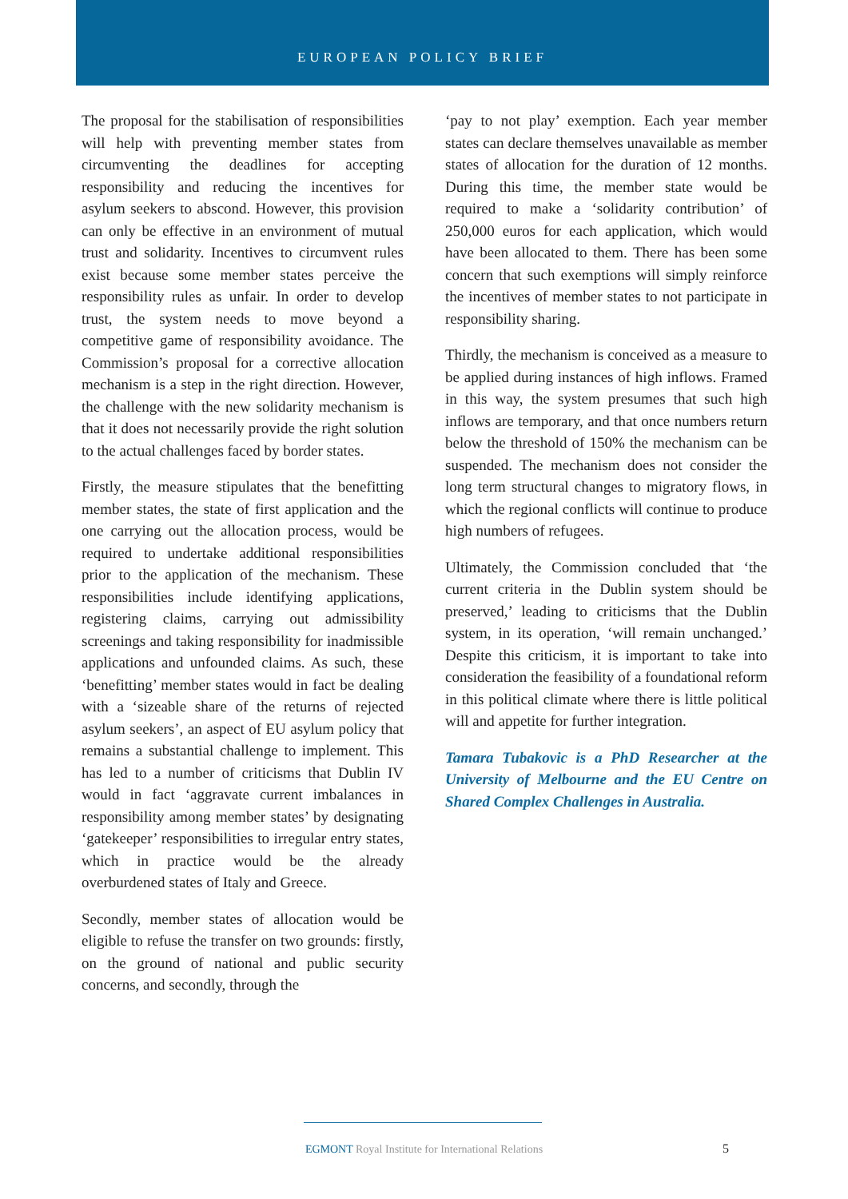EUROPEAN POLICY BRIEF
The proposal for the stabilisation of responsibilities will help with preventing member states from circumventing the deadlines for accepting responsibility and reducing the incentives for asylum seekers to abscond. However, this provision can only be effective in an environment of mutual trust and solidarity. Incentives to circumvent rules exist because some member states perceive the responsibility rules as unfair. In order to develop trust, the system needs to move beyond a competitive game of responsibility avoidance. The Commission’s proposal for a corrective allocation mechanism is a step in the right direction. However, the challenge with the new solidarity mechanism is that it does not necessarily provide the right solution to the actual challenges faced by border states.
Firstly, the measure stipulates that the benefitting member states, the state of first application and the one carrying out the allocation process, would be required to undertake additional responsibilities prior to the application of the mechanism. These responsibilities include identifying applications, registering claims, carrying out admissibility screenings and taking responsibility for inadmissible applications and unfounded claims. As such, these ‘benefitting’ member states would in fact be dealing with a ‘sizeable share of the returns of rejected asylum seekers’, an aspect of EU asylum policy that remains a substantial challenge to implement. This has led to a number of criticisms that Dublin IV would in fact ‘aggravate current imbalances in responsibility among member states’ by designating ‘gatekeeper’ responsibilities to irregular entry states, which in practice would be the already overburdened states of Italy and Greece.
Secondly, member states of allocation would be eligible to refuse the transfer on two grounds: firstly, on the ground of national and public security concerns, and secondly, through the
‘pay to not play’ exemption. Each year member states can declare themselves unavailable as member states of allocation for the duration of 12 months. During this time, the member state would be required to make a ‘solidarity contribution’ of 250,000 euros for each application, which would have been allocated to them. There has been some concern that such exemptions will simply reinforce the incentives of member states to not participate in responsibility sharing.
Thirdly, the mechanism is conceived as a measure to be applied during instances of high inflows. Framed in this way, the system presumes that such high inflows are temporary, and that once numbers return below the threshold of 150% the mechanism can be suspended. The mechanism does not consider the long term structural changes to migratory flows, in which the regional conflicts will continue to produce high numbers of refugees.
Ultimately, the Commission concluded that ‘the current criteria in the Dublin system should be preserved,’ leading to criticisms that the Dublin system, in its operation, ‘will remain unchanged.’ Despite this criticism, it is important to take into consideration the feasibility of a foundational reform in this political climate where there is little political will and appetite for further integration.
Tamara Tubakovic is a PhD Researcher at the University of Melbourne and the EU Centre on Shared Complex Challenges in Australia.
EGMONT Royal Institute for International Relations 5